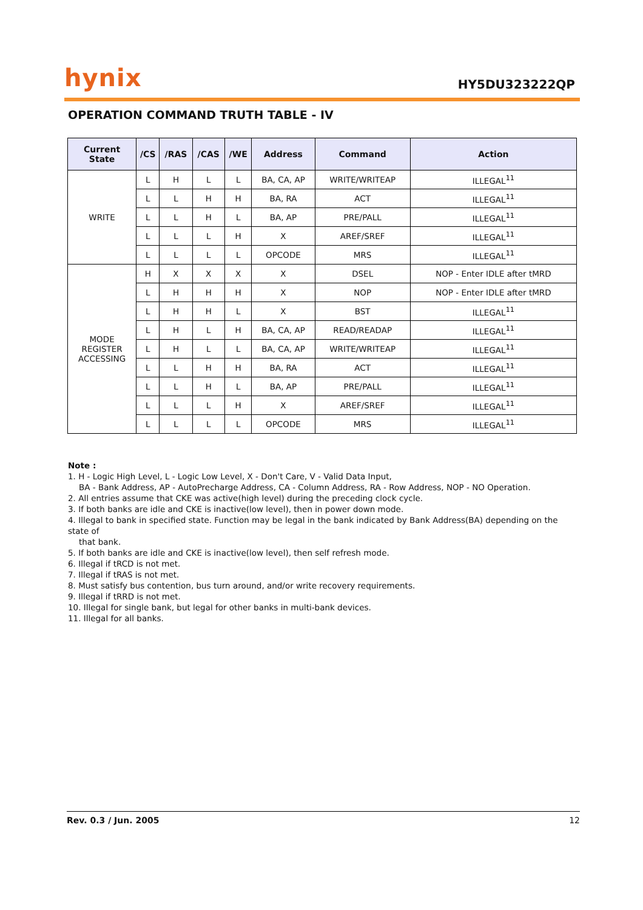hynix
HY5DU323222QP
OPERATION COMMAND TRUTH TABLE - IV
| Current State | /CS | /RAS | /CAS | /WE | Address | Command | Action |
| --- | --- | --- | --- | --- | --- | --- | --- |
| WRITE | L | H | L | L | BA, CA, AP | WRITE/WRITEAP | ILLEGAL<sup>11</sup> |
| | L | L | H | H | BA, RA | ACT | ILLEGAL<sup>11</sup> |
| | L | L | H | L | BA, AP | PRE/PALL | ILLEGAL<sup>11</sup> |
| | L | L | L | H | X | AREF/SREF | ILLEGAL<sup>11</sup> |
| | L | L | L | L | OPCODE | MRS | ILLEGAL<sup>11</sup> |
| MODE REGISTER ACCESSING | H | X | X | X | X | DSEL | NOP - Enter IDLE after tMRD |
| | L | H | H | H | X | NOP | NOP - Enter IDLE after tMRD |
| | L | H | H | L | X | BST | ILLEGAL<sup>11</sup> |
| | L | H | L | H | BA, CA, AP | READ/READAP | ILLEGAL<sup>11</sup> |
| | L | H | L | L | BA, CA, AP | WRITE/WRITEAP | ILLEGAL<sup>11</sup> |
| | L | L | H | H | BA, RA | ACT | ILLEGAL<sup>11</sup> |
| | L | L | H | L | BA, AP | PRE/PALL | ILLEGAL<sup>11</sup> |
| | L | L | L | H | X | AREF/SREF | ILLEGAL<sup>11</sup> |
| | L | L | L | L | OPCODE | MRS | ILLEGAL<sup>11</sup> |
Note :
1. H - Logic High Level, L - Logic Low Level, X - Don't Care, V - Valid Data Input,
BA - Bank Address, AP - AutoPrecharge Address, CA - Column Address, RA - Row Address, NOP - NO Operation.
2. All entries assume that CKE was active(high level) during the preceding clock cycle.
3. If both banks are idle and CKE is inactive(low level), then in power down mode.
4. Illegal to bank in specified state. Function may be legal in the bank indicated by Bank Address(BA) depending on the state of
that bank.
5. If both banks are idle and CKE is inactive(low level), then self refresh mode.
6. Illegal if tRCD is not met.
7. Illegal if tRAS is not met.
8. Must satisfy bus contention, bus turn around, and/or write recovery requirements.
9. Illegal if tRRD is not met.
10. Illegal for single bank, but legal for other banks in multi-bank devices.
11. Illegal for all banks.
Rev. 0.3 / Jun. 2005 12